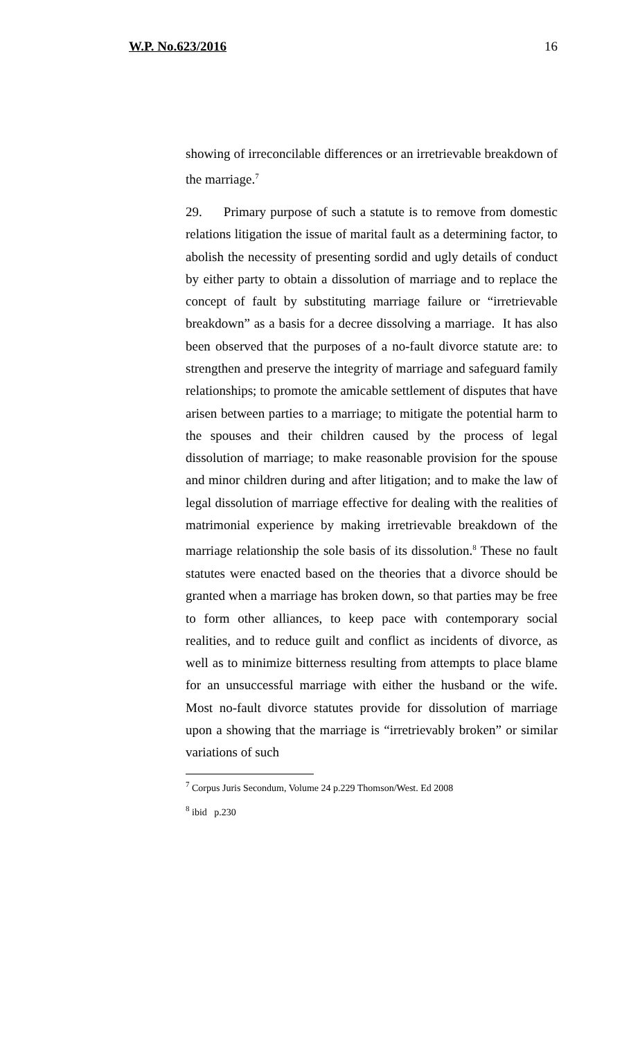W.P. No.623/2016 16
showing of irreconcilable differences or an irretrievable breakdown of the marriage.<sup>7</sup>
29. Primary purpose of such a statute is to remove from domestic relations litigation the issue of marital fault as a determining factor, to abolish the necessity of presenting sordid and ugly details of conduct by either party to obtain a dissolution of marriage and to replace the concept of fault by substituting marriage failure or “irretrievable breakdown” as a basis for a decree dissolving a marriage. It has also been observed that the purposes of a no-fault divorce statute are: to strengthen and preserve the integrity of marriage and safeguard family relationships; to promote the amicable settlement of disputes that have arisen between parties to a marriage; to mitigate the potential harm to the spouses and their children caused by the process of legal dissolution of marriage; to make reasonable provision for the spouse and minor children during and after litigation; and to make the law of legal dissolution of marriage effective for dealing with the realities of matrimonial experience by making irretrievable breakdown of the marriage relationship the sole basis of its dissolution.<sup>8</sup> These no fault statutes were enacted based on the theories that a divorce should be granted when a marriage has broken down, so that parties may be free to form other alliances, to keep pace with contemporary social realities, and to reduce guilt and conflict as incidents of divorce, as well as to minimize bitterness resulting from attempts to place blame for an unsuccessful marriage with either the husband or the wife. Most no-fault divorce statutes provide for dissolution of marriage upon a showing that the marriage is “irretrievably broken” or similar variations of such
<sup>7</sup> Corpus Juris Secondum, Volume 24 p.229 Thomson/West. Ed 2008
<sup>8</sup> ibid p.230